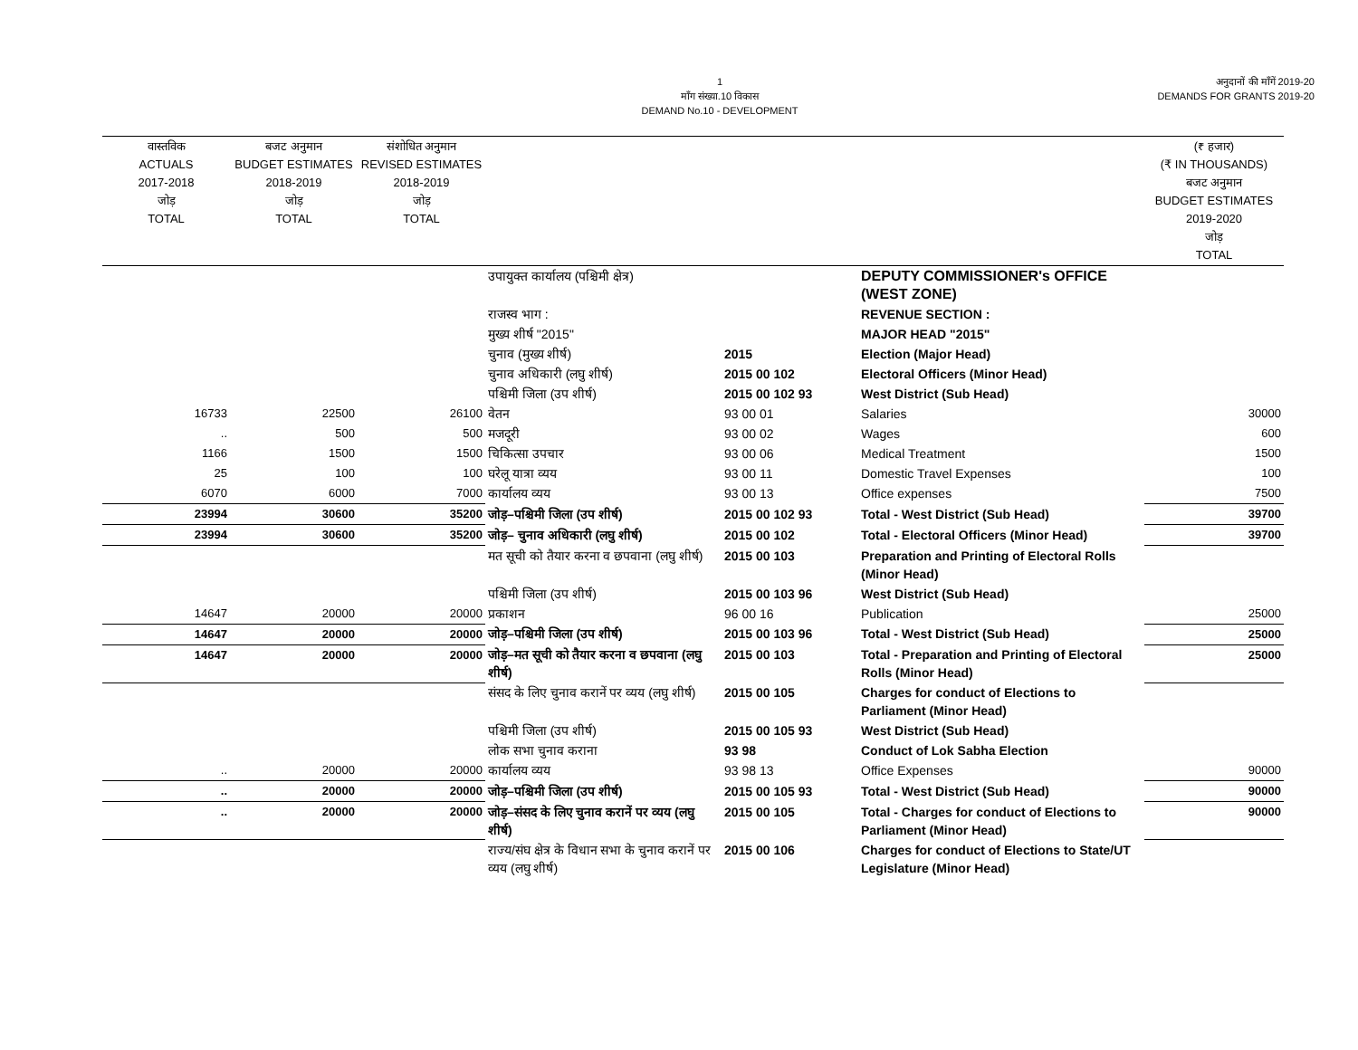1
माँग संख्या.10 विकास
DEMAND No.10 - DEVELOPMENT
अनुदानों की माँगें 2019-20
DEMANDS FOR GRANTS 2019-20
| वास्तविक ACTUALS 2017-2018 जोड़ TOTAL | बजट अनुमान BUDGET ESTIMATES 2018-2019 जोड़ TOTAL | संशोधित अनुमान REVISED ESTIMATES 2018-2019 जोड़ TOTAL | | | | (₹ हजार) (₹ IN THOUSANDS) बजट अनुमान BUDGET ESTIMATES 2019-2020 जोड़ TOTAL |
| --- | --- | --- | --- | --- | --- | --- |
| | | | उपायुक्त कार्यालय (पश्चिमी क्षेत्र) | | DEPUTY COMMISSIONER's OFFICE (WEST ZONE) | |
| | | | राजस्व भाग : | | REVENUE SECTION : | |
| | | | मुख्य शीर्ष "2015" | | MAJOR HEAD "2015" | |
| | | | चुनाव (मुख्य शीर्ष) | 2015 | Election (Major Head) | |
| | | | चुनाव अधिकारी (लघु शीर्ष) | 2015 00 102 | Electoral Officers (Minor Head) | |
| | | | पश्चिमी जिला (उप शीर्ष) | 2015 00 102 93 | West District (Sub Head) | |
| 16733 | 22500 | 26100 | वेतन | 93 00 01 | Salaries | 30000 |
| .. | 500 | 500 | मजदूरी | 93 00 02 | Wages | 600 |
| 1166 | 1500 | 1500 | चिकित्सा उपचार | 93 00 06 | Medical Treatment | 1500 |
| 25 | 100 | 100 | घरेलू यात्रा व्यय | 93 00 11 | Domestic Travel Expenses | 100 |
| 6070 | 6000 | 7000 | कार्यालय व्यय | 93 00 13 | Office expenses | 7500 |
| 23994 | 30600 | 35200 | जोड़–पश्चिमी जिला (उप शीर्ष) | 2015 00 102 93 | Total - West District (Sub Head) | 39700 |
| 23994 | 30600 | 35200 | जोड़– चुनाव अधिकारी (लघु शीर्ष) | 2015 00 102 | Total - Electoral Officers (Minor Head) | 39700 |
| | | | मत सूची को तैयार करना व छपवाना (लघु शीर्ष) | 2015 00 103 | Preparation and Printing of Electoral Rolls (Minor Head) | |
| | | | पश्चिमी जिला (उप शीर्ष) | 2015 00 103 96 | West District (Sub Head) | |
| 14647 | 20000 | 20000 | प्रकाशन | 96 00 16 | Publication | 25000 |
| 14647 | 20000 | 20000 | जोड़–पश्चिमी जिला (उप शीर्ष) | 2015 00 103 96 | Total - West District (Sub Head) | 25000 |
| 14647 | 20000 | 20000 | जोड़–मत सूची को तैयार करना व छपवाना (लघु शीर्ष) | 2015 00 103 | Total - Preparation and Printing of Electoral Rolls (Minor Head) | 25000 |
| | | | संसद के लिए चुनाव करानें पर व्यय (लघु शीर्ष) | 2015 00 105 | Charges for conduct of Elections to Parliament (Minor Head) | |
| | | | पश्चिमी जिला (उप शीर्ष) | 2015 00 105 93 | West District (Sub Head) | |
| | | | लोक सभा चुनाव कराना | 93 98 | Conduct of Lok Sabha Election | |
| .. | 20000 | 20000 | कार्यालय व्यय | 93 98 13 | Office Expenses | 90000 |
| .. | 20000 | 20000 | जोड़–पश्चिमी जिला (उप शीर्ष) | 2015 00 105 93 | Total - West District (Sub Head) | 90000 |
| .. | 20000 | 20000 | जोड़–संसद के लिए चुनाव करानें पर व्यय (लघु शीर्ष) | 2015 00 105 | Total - Charges for conduct of Elections to Parliament (Minor Head) | 90000 |
| | | | राज्य/संघ क्षेत्र के विधान सभा के चुनाव करानें पर व्यय (लघु शीर्ष) | 2015 00 106 | Charges for conduct of Elections to State/UT Legislature (Minor Head) | |